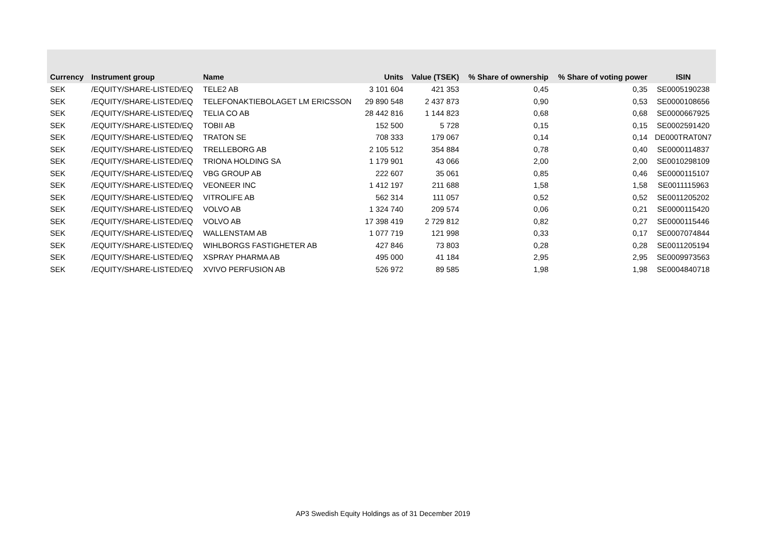| Currency | Instrument group | Name | Units | Value (TSEK) | % Share of ownership | % Share of voting power | ISIN |
| --- | --- | --- | --- | --- | --- | --- | --- |
| SEK | /EQUITY/SHARE-LISTED/EQ | TELE2 AB | 3 101 604 | 421 353 | 0,45 | 0,35 | SE0005190238 |
| SEK | /EQUITY/SHARE-LISTED/EQ | TELEFONAKTIEBOLAGET LM ERICSSON | 29 890 548 | 2 437 873 | 0,90 | 0,53 | SE0000108656 |
| SEK | /EQUITY/SHARE-LISTED/EQ | TELIA CO AB | 28 442 816 | 1 144 823 | 0,68 | 0,68 | SE0000667925 |
| SEK | /EQUITY/SHARE-LISTED/EQ | TOBII AB | 152 500 | 5 728 | 0,15 | 0,15 | SE0002591420 |
| SEK | /EQUITY/SHARE-LISTED/EQ | TRATON SE | 708 333 | 179 067 | 0,14 | 0,14 | DE000TRAT0N7 |
| SEK | /EQUITY/SHARE-LISTED/EQ | TRELLEBORG AB | 2 105 512 | 354 884 | 0,78 | 0,40 | SE0000114837 |
| SEK | /EQUITY/SHARE-LISTED/EQ | TRIONA HOLDING SA | 1 179 901 | 43 066 | 2,00 | 2,00 | SE0010298109 |
| SEK | /EQUITY/SHARE-LISTED/EQ | VBG GROUP AB | 222 607 | 35 061 | 0,85 | 0,46 | SE0000115107 |
| SEK | /EQUITY/SHARE-LISTED/EQ | VEONEER INC | 1 412 197 | 211 688 | 1,58 | 1,58 | SE0011115963 |
| SEK | /EQUITY/SHARE-LISTED/EQ | VITROLIFE AB | 562 314 | 111 057 | 0,52 | 0,52 | SE0011205202 |
| SEK | /EQUITY/SHARE-LISTED/EQ | VOLVO AB | 1 324 740 | 209 574 | 0,06 | 0,21 | SE0000115420 |
| SEK | /EQUITY/SHARE-LISTED/EQ | VOLVO AB | 17 398 419 | 2 729 812 | 0,82 | 0,27 | SE0000115446 |
| SEK | /EQUITY/SHARE-LISTED/EQ | WALLENSTAM AB | 1 077 719 | 121 998 | 0,33 | 0,17 | SE0007074844 |
| SEK | /EQUITY/SHARE-LISTED/EQ | WIHLBORGS FASTIGHETER AB | 427 846 | 73 803 | 0,28 | 0,28 | SE0011205194 |
| SEK | /EQUITY/SHARE-LISTED/EQ | XSPRAY PHARMA AB | 495 000 | 41 184 | 2,95 | 2,95 | SE0009973563 |
| SEK | /EQUITY/SHARE-LISTED/EQ | XVIVO PERFUSION AB | 526 972 | 89 585 | 1,98 | 1,98 | SE0004840718 |
AP3 Swedish Equity Holdings as of 31 December 2019